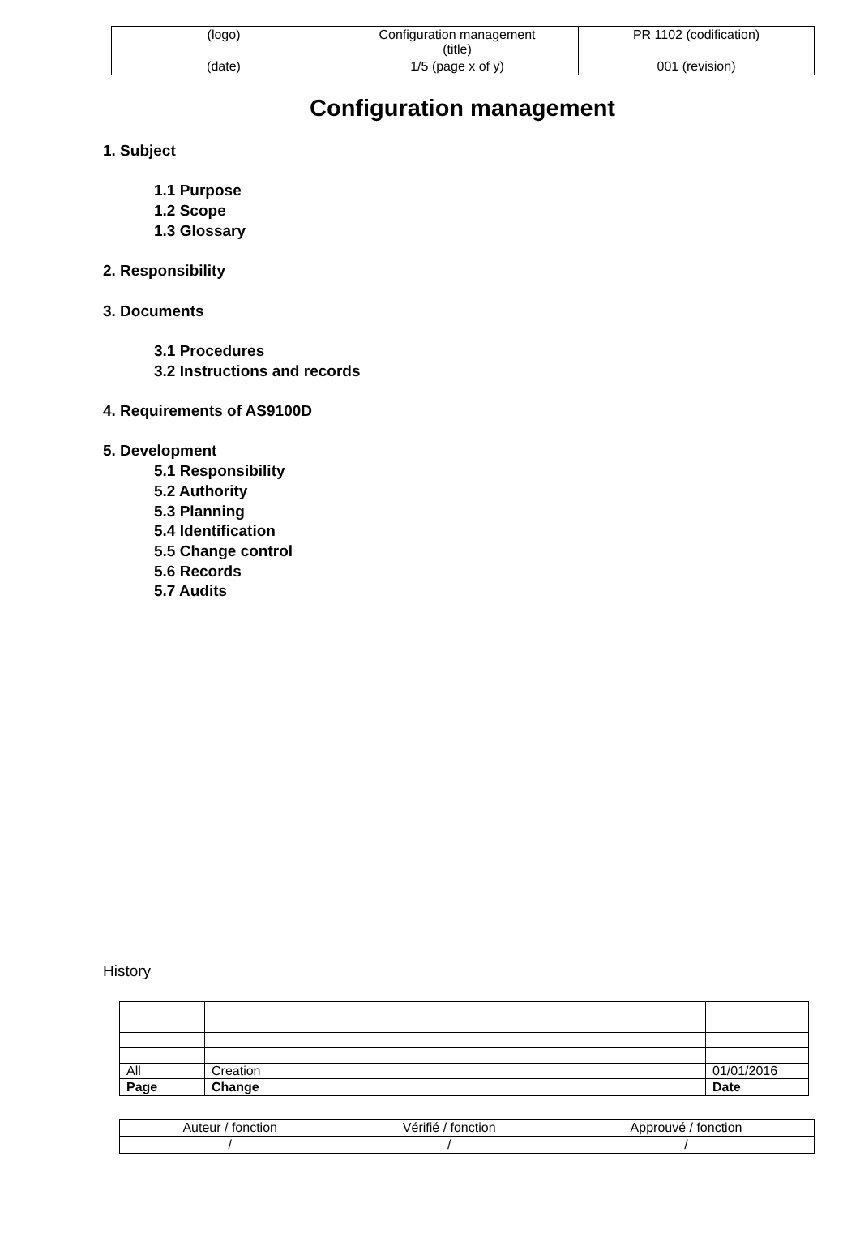| (logo) | Configuration management (title) | PR 1102 (codification) |
| (date) | 1/5 (page x of y) | 001 (revision) |
Configuration management
1. Subject
1.1 Purpose
1.2 Scope
1.3 Glossary
2. Responsibility
3. Documents
3.1 Procedures
3.2 Instructions and records
4. Requirements of AS9100D
5. Development
5.1 Responsibility
5.2 Authority
5.3 Planning
5.4 Identification
5.5 Change control
5.6 Records
5.7 Audits
History
| All | Creation | 01/01/2016 |
| Page | Change | Date |
| Auteur / fonction | Vérifié / fonction | Approuvé / fonction |
| / | / | / |